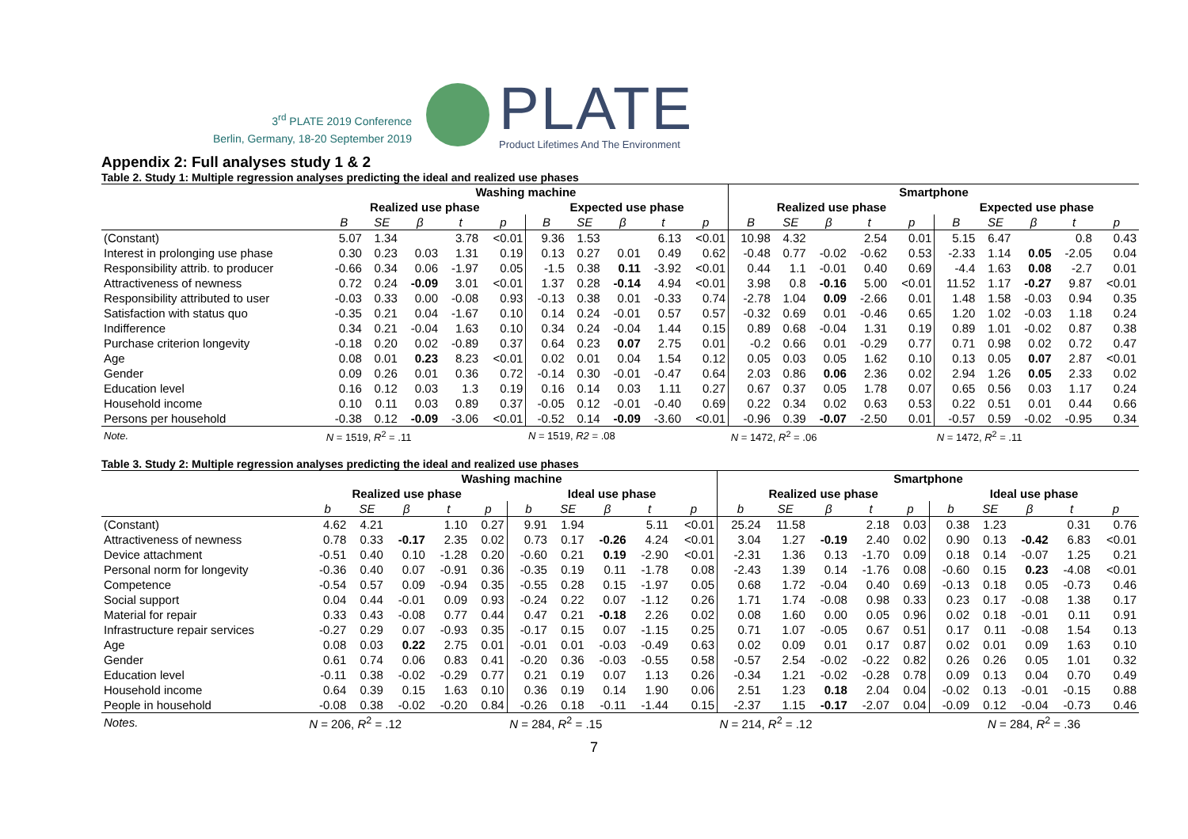3<sup>rd</sup> PLATE 2019 Conference
Berlin, Germany, 18-20 September 2019
PLATE
Product Lifetimes And The Environment
Appendix 2: Full analyses study 1 & 2
Table 2. Study 1: Multiple regression analyses predicting the ideal and realized use phases
| | Washing machine | | | | | | | | | | Smartphone | | | | | | | | | |
| --- | --- | --- | --- | --- | --- | --- | --- | --- | --- | --- | --- | --- | --- | --- | --- | --- | --- | --- | --- | --- |
| | Realized use phase | | | | | Expected use phase | | | | | Realized use phase | | | | | Expected use phase | | | | |
| | B | SE | β | t | p | B | SE | β | t | p | B | SE | β | t | p | B | SE | β | t | p |
| (Constant) | 5.07 | 1.34 | | 3.78 | <0.01 | 9.36 | 1.53 | | 6.13 | <0.01 | 10.98 | 4.32 | | 2.54 | 0.01 | 5.15 | 6.47 | | 0.8 | 0.43 |
| Interest in prolonging use phase | 0.30 | 0.23 | 0.03 | 1.31 | 0.19 | 0.13 | 0.27 | 0.01 | 0.49 | 0.62 | -0.48 | 0.77 | -0.02 | -0.62 | 0.53 | -2.33 | 1.14 | 0.05 | -2.05 | 0.04 |
| Responsibility attrib. to producer | -0.66 | 0.34 | 0.06 | -1.97 | 0.05 | -1.5 | 0.38 | 0.11 | -3.92 | <0.01 | 0.44 | 1.1 | -0.01 | 0.40 | 0.69 | -4.4 | 1.63 | 0.08 | -2.7 | 0.01 |
| Attractiveness of newness | 0.72 | 0.24 | -0.09 | 3.01 | <0.01 | 1.37 | 0.28 | -0.14 | 4.94 | <0.01 | 3.98 | 0.8 | -0.16 | 5.00 | <0.01 | 11.52 | 1.17 | -0.27 | 9.87 | <0.01 |
| Responsibility attributed to user | -0.03 | 0.33 | 0.00 | -0.08 | 0.93 | -0.13 | 0.38 | 0.01 | -0.33 | 0.74 | -2.78 | 1.04 | 0.09 | -2.66 | 0.01 | 1.48 | 1.58 | -0.03 | 0.94 | 0.35 |
| Satisfaction with status quo | -0.35 | 0.21 | 0.04 | -1.67 | 0.10 | 0.14 | 0.24 | -0.01 | 0.57 | 0.57 | -0.32 | 0.69 | 0.01 | -0.46 | 0.65 | 1.20 | 1.02 | -0.03 | 1.18 | 0.24 |
| Indifference | 0.34 | 0.21 | -0.04 | 1.63 | 0.10 | 0.34 | 0.24 | -0.04 | 1.44 | 0.15 | 0.89 | 0.68 | -0.04 | 1.31 | 0.19 | 0.89 | 1.01 | -0.02 | 0.87 | 0.38 |
| Purchase criterion longevity | -0.18 | 0.20 | 0.02 | -0.89 | 0.37 | 0.64 | 0.23 | 0.07 | 2.75 | 0.01 | -0.2 | 0.66 | 0.01 | -0.29 | 0.77 | 0.71 | 0.98 | 0.02 | 0.72 | 0.47 |
| Age | 0.08 | 0.01 | 0.23 | 8.23 | <0.01 | 0.02 | 0.01 | 0.04 | 1.54 | 0.12 | 0.05 | 0.03 | 0.05 | 1.62 | 0.10 | 0.13 | 0.05 | 0.07 | 2.87 | <0.01 |
| Gender | 0.09 | 0.26 | 0.01 | 0.36 | 0.72 | -0.14 | 0.30 | -0.01 | -0.47 | 0.64 | 2.03 | 0.86 | 0.06 | 2.36 | 0.02 | 2.94 | 1.26 | 0.05 | 2.33 | 0.02 |
| Education level | 0.16 | 0.12 | 0.03 | 1.3 | 0.19 | 0.16 | 0.14 | 0.03 | 1.11 | 0.27 | 0.67 | 0.37 | 0.05 | 1.78 | 0.07 | 0.65 | 0.56 | 0.03 | 1.17 | 0.24 |
| Household income | 0.10 | 0.11 | 0.03 | 0.89 | 0.37 | -0.05 | 0.12 | -0.01 | -0.40 | 0.69 | 0.22 | 0.34 | 0.02 | 0.63 | 0.53 | 0.22 | 0.51 | 0.01 | 0.44 | 0.66 |
| Persons per household | -0.38 | 0.12 | -0.09 | -3.06 | <0.01 | -0.52 | 0.14 | -0.09 | -3.60 | <0.01 | -0.96 | 0.39 | -0.07 | -2.50 | 0.01 | -0.57 | 0.59 | -0.02 | -0.95 | 0.34 |
| Note. | N = 1519, R<sup>2</sup> = .11 | | | | | N = 1519, R2 = .08 | | | | | N = 1472, R<sup>2</sup> = .06 | | | | | N = 1472, R<sup>2</sup> = .11 | | | | |
Table 3. Study 2: Multiple regression analyses predicting the ideal and realized use phases
| | Washing machine | | | | | | | | | | Smartphone | | | | | | | | | |
| --- | --- | --- | --- | --- | --- | --- | --- | --- | --- | --- | --- | --- | --- | --- | --- | --- | --- | --- | --- | --- |
| | Realized use phase | | | | | Ideal use phase | | | | | Realized use phase | | | | | Ideal use phase | | | | |
| | b | SE | β | t | p | b | SE | β | t | p | b | SE | β | t | p | b | SE | β | t | p |
| (Constant) | 4.62 | 4.21 | | 1.10 | 0.27 | 9.91 | 1.94 | | 5.11 | <0.01 | 25.24 | 11.58 | | 2.18 | 0.03 | 0.38 | 1.23 | | 0.31 | 0.76 |
| Attractiveness of newness | 0.78 | 0.33 | -0.17 | 2.35 | 0.02 | 0.73 | 0.17 | -0.26 | 4.24 | <0.01 | 3.04 | 1.27 | -0.19 | 2.40 | 0.02 | 0.90 | 0.13 | -0.42 | 6.83 | <0.01 |
| Device attachment | -0.51 | 0.40 | 0.10 | -1.28 | 0.20 | -0.60 | 0.21 | 0.19 | -2.90 | <0.01 | -2.31 | 1.36 | 0.13 | -1.70 | 0.09 | 0.18 | 0.14 | -0.07 | 1.25 | 0.21 |
| Personal norm for longevity | -0.36 | 0.40 | 0.07 | -0.91 | 0.36 | -0.35 | 0.19 | 0.11 | -1.78 | 0.08 | -2.43 | 1.39 | 0.14 | -1.76 | 0.08 | -0.60 | 0.15 | 0.23 | -4.08 | <0.01 |
| Competence | -0.54 | 0.57 | 0.09 | -0.94 | 0.35 | -0.55 | 0.28 | 0.15 | -1.97 | 0.05 | 0.68 | 1.72 | -0.04 | 0.40 | 0.69 | -0.13 | 0.18 | 0.05 | -0.73 | 0.46 |
| Social support | 0.04 | 0.44 | -0.01 | 0.09 | 0.93 | -0.24 | 0.22 | 0.07 | -1.12 | 0.26 | 1.71 | 1.74 | -0.08 | 0.98 | 0.33 | 0.23 | 0.17 | -0.08 | 1.38 | 0.17 |
| Material for repair | 0.33 | 0.43 | -0.08 | 0.77 | 0.44 | 0.47 | 0.21 | -0.18 | 2.26 | 0.02 | 0.08 | 1.60 | 0.00 | 0.05 | 0.96 | 0.02 | 0.18 | -0.01 | 0.11 | 0.91 |
| Infrastructure repair services | -0.27 | 0.29 | 0.07 | -0.93 | 0.35 | -0.17 | 0.15 | 0.07 | -1.15 | 0.25 | 0.71 | 1.07 | -0.05 | 0.67 | 0.51 | 0.17 | 0.11 | -0.08 | 1.54 | 0.13 |
| Age | 0.08 | 0.03 | 0.22 | 2.75 | 0.01 | -0.01 | 0.01 | -0.03 | -0.49 | 0.63 | 0.02 | 0.09 | 0.01 | 0.17 | 0.87 | 0.02 | 0.01 | 0.09 | 1.63 | 0.10 |
| Gender | 0.61 | 0.74 | 0.06 | 0.83 | 0.41 | -0.20 | 0.36 | -0.03 | -0.55 | 0.58 | -0.57 | 2.54 | -0.02 | -0.22 | 0.82 | 0.26 | 0.26 | 0.05 | 1.01 | 0.32 |
| Education level | -0.11 | 0.38 | -0.02 | -0.29 | 0.77 | 0.21 | 0.19 | 0.07 | 1.13 | 0.26 | -0.34 | 1.21 | -0.02 | -0.28 | 0.78 | 0.09 | 0.13 | 0.04 | 0.70 | 0.49 |
| Household income | 0.64 | 0.39 | 0.15 | 1.63 | 0.10 | 0.36 | 0.19 | 0.14 | 1.90 | 0.06 | 2.51 | 1.23 | 0.18 | 2.04 | 0.04 | -0.02 | 0.13 | -0.01 | -0.15 | 0.88 |
| People in household | -0.08 | 0.38 | -0.02 | -0.20 | 0.84 | -0.26 | 0.18 | -0.11 | -1.44 | 0.15 | -2.37 | 1.15 | -0.17 | -2.07 | 0.04 | -0.09 | 0.12 | -0.04 | -0.73 | 0.46 |
| Notes. | N = 206, R<sup>2</sup> = .12 | | | | | N = 284, R<sup>2</sup> = .15 | | | | | N = 214, R<sup>2</sup> = .12 | | | | | N = 284, R<sup>2</sup> = .36 | | | | |
7